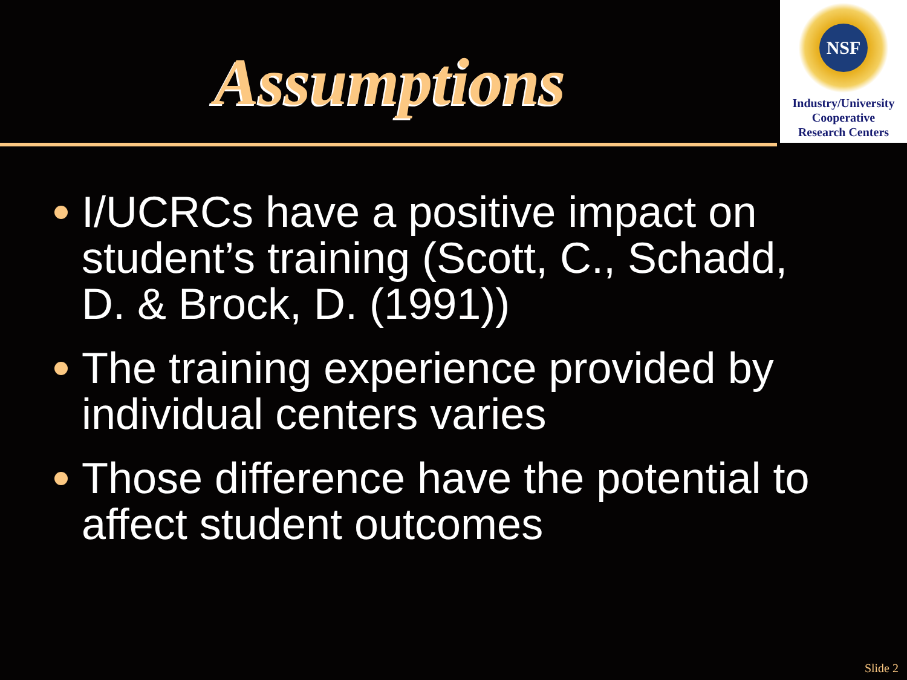Assumptions
NSF
Industry/University
Cooperative
Research Centers
I/UCRCs have a positive impact on student’s training (Scott, C., Schadd, D. & Brock, D. (1991))
The training experience provided by individual centers varies
Those difference have the potential to affect student outcomes
Slide 2